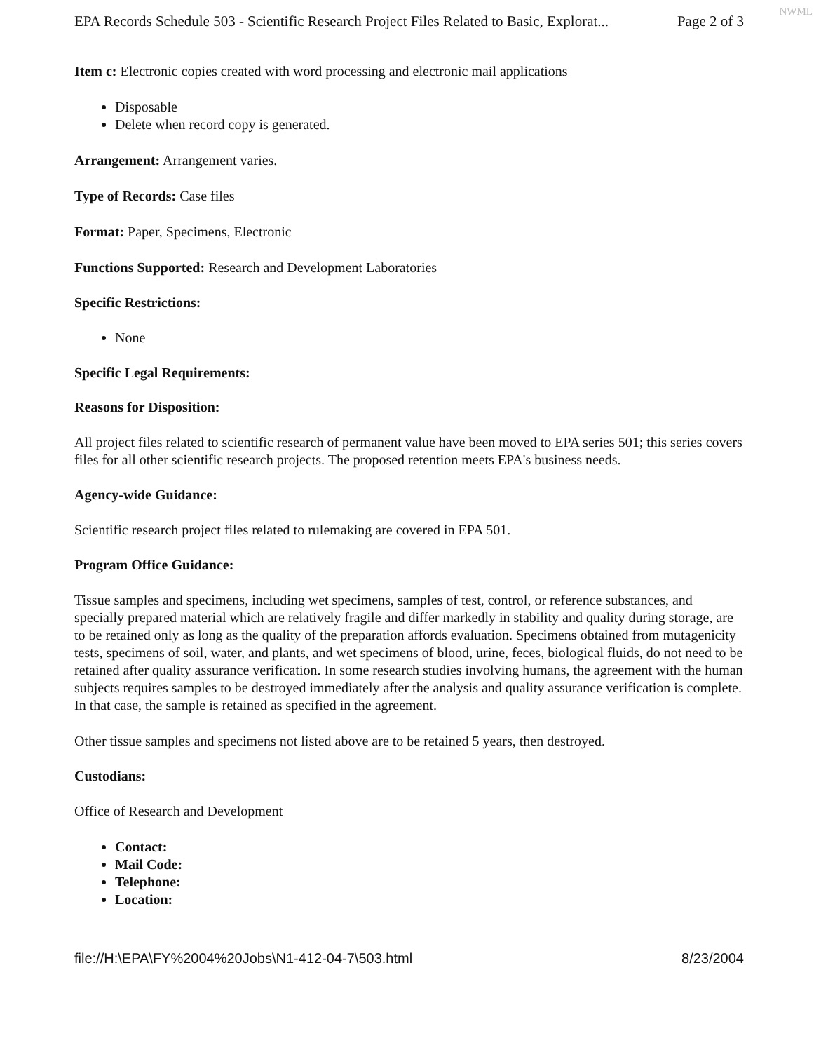NWML
EPA Records Schedule 503 - Scientific Research Project Files Related to Basic, Explorat... Page 2 of 3
Item c: Electronic copies created with word processing and electronic mail applications
Disposable
Delete when record copy is generated.
Arrangement: Arrangement varies.
Type of Records: Case files
Format: Paper, Specimens, Electronic
Functions Supported: Research and Development Laboratories
Specific Restrictions:
None
Specific Legal Requirements:
Reasons for Disposition:
All project files related to scientific research of permanent value have been moved to EPA series 501; this series covers files for all other scientific research projects. The proposed retention meets EPA's business needs.
Agency-wide Guidance:
Scientific research project files related to rulemaking are covered in EPA 501.
Program Office Guidance:
Tissue samples and specimens, including wet specimens, samples of test, control, or reference substances, and specially prepared material which are relatively fragile and differ markedly in stability and quality during storage, are to be retained only as long as the quality of the preparation affords evaluation. Specimens obtained from mutagenicity tests, specimens of soil, water, and plants, and wet specimens of blood, urine, feces, biological fluids, do not need to be retained after quality assurance verification. In some research studies involving humans, the agreement with the human subjects requires samples to be destroyed immediately after the analysis and quality assurance verification is complete. In that case, the sample is retained as specified in the agreement.
Other tissue samples and specimens not listed above are to be retained 5 years, then destroyed.
Custodians:
Office of Research and Development
Contact:
Mail Code:
Telephone:
Location:
file://H:\EPA\FY%2004%20Jobs\N1-412-04-7\503.html 8/23/2004